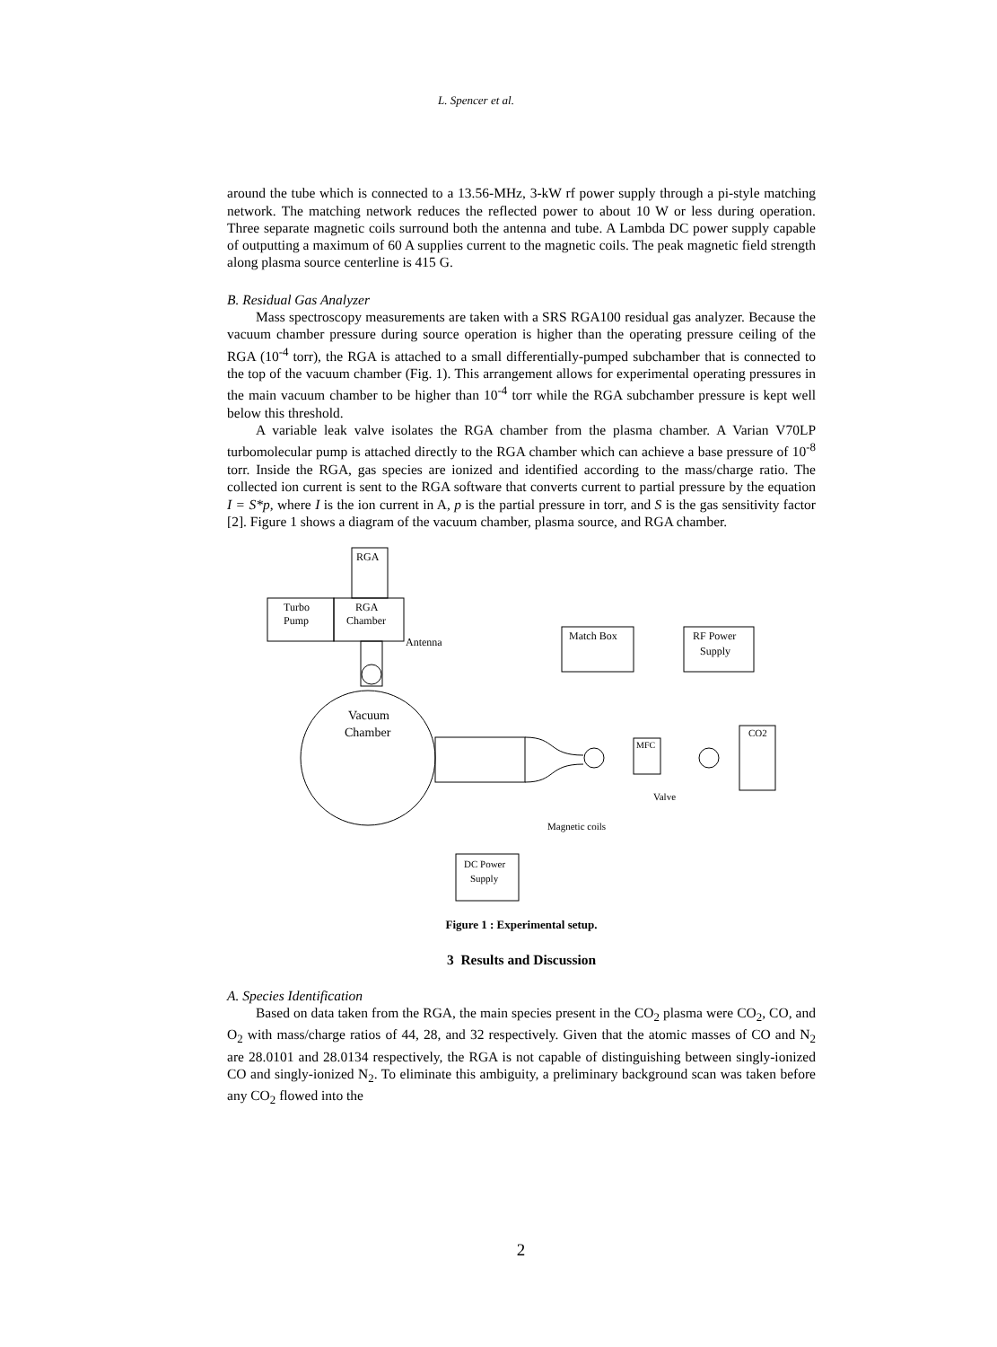L. Spencer et al.
around the tube which is connected to a 13.56-MHz, 3-kW rf power supply through a pi-style matching network. The matching network reduces the reflected power to about 10 W or less during operation. Three separate magnetic coils surround both the antenna and tube. A Lambda DC power supply capable of outputting a maximum of 60 A supplies current to the magnetic coils. The peak magnetic field strength along plasma source centerline is 415 G.
B. Residual Gas Analyzer
Mass spectroscopy measurements are taken with a SRS RGA100 residual gas analyzer. Because the vacuum chamber pressure during source operation is higher than the operating pressure ceiling of the RGA (10<sup>-4</sup> torr), the RGA is attached to a small differentially-pumped subchamber that is connected to the top of the vacuum chamber (Fig. 1). This arrangement allows for experimental operating pressures in the main vacuum chamber to be higher than 10<sup>-4</sup> torr while the RGA subchamber pressure is kept well below this threshold.
A variable leak valve isolates the RGA chamber from the plasma chamber. A Varian V70LP turbomolecular pump is attached directly to the RGA chamber which can achieve a base pressure of 10<sup>-8</sup> torr. Inside the RGA, gas species are ionized and identified according to the mass/charge ratio. The collected ion current is sent to the RGA software that converts current to partial pressure by the equation I = S*p, where I is the ion current in A, p is the partial pressure in torr, and S is the gas sensitivity factor [2]. Figure 1 shows a diagram of the vacuum chamber, plasma source, and RGA chamber.
RGA
Turbo
Pump
RGA
Chamber
Vacuum
Chamber
Antenna
MFC
CO2
Match Box
RF Power
Supply
Valve
Magnetic coils
DC Power
Supply
Figure 1 : Experimental setup.
3 Results and Discussion
A. Species Identification
Based on data taken from the RGA, the main species present in the CO<sub>2</sub> plasma were CO<sub>2</sub>, CO, and O<sub>2</sub> with mass/charge ratios of 44, 28, and 32 respectively. Given that the atomic masses of CO and N<sub>2</sub> are 28.0101 and 28.0134 respectively, the RGA is not capable of distinguishing between singly-ionized CO and singly-ionized N<sub>2</sub>. To eliminate this ambiguity, a preliminary background scan was taken before any CO<sub>2</sub> flowed into the
2